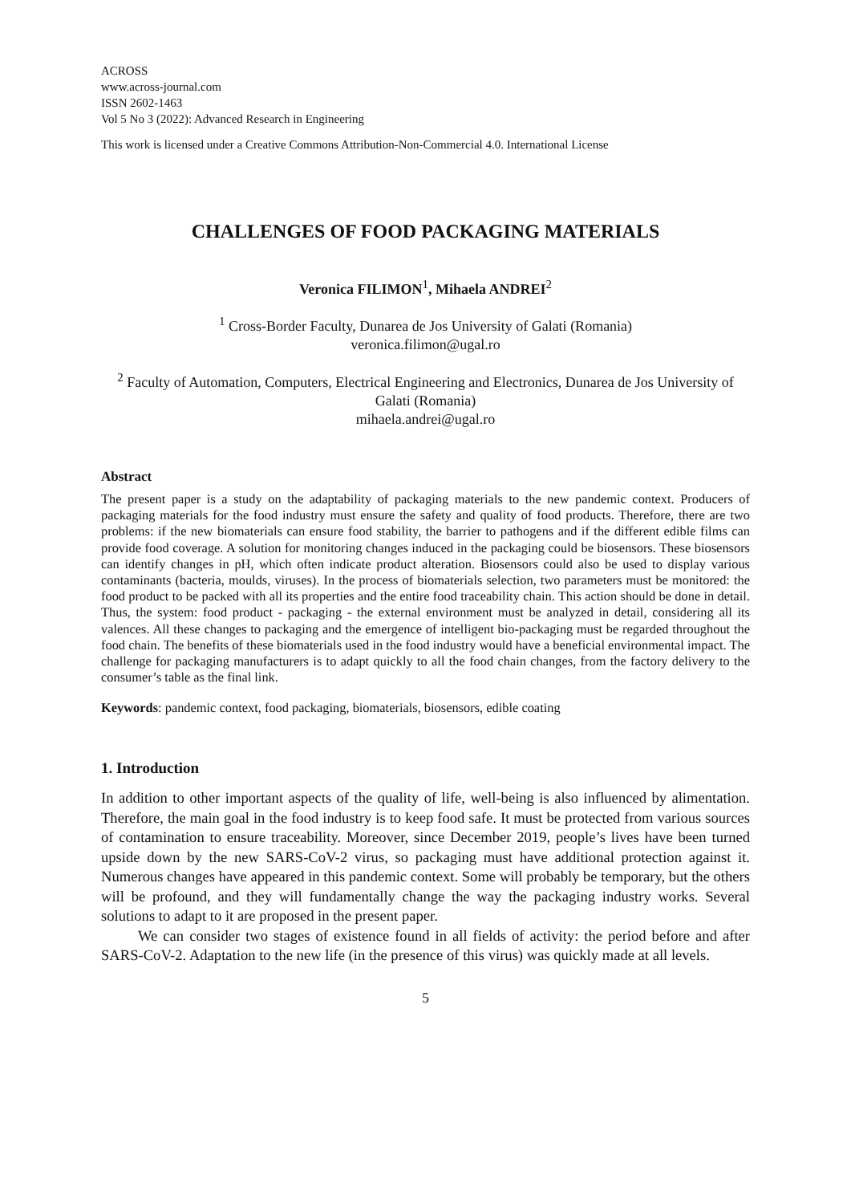ACROSS
www.across-journal.com
ISSN 2602-1463
Vol 5 No 3 (2022): Advanced Research in Engineering
This work is licensed under a Creative Commons Attribution-Non-Commercial 4.0. International License
CHALLENGES OF FOOD PACKAGING MATERIALS
Veronica FILIMON<sup>1</sup>, Mihaela ANDREI<sup>2</sup>
<sup>1</sup> Cross-Border Faculty, Dunarea de Jos University of Galati (Romania)
veronica.filimon@ugal.ro
<sup>2</sup> Faculty of Automation, Computers, Electrical Engineering and Electronics, Dunarea de Jos University of Galati (Romania)
mihaela.andrei@ugal.ro
Abstract
The present paper is a study on the adaptability of packaging materials to the new pandemic context. Producers of packaging materials for the food industry must ensure the safety and quality of food products. Therefore, there are two problems: if the new biomaterials can ensure food stability, the barrier to pathogens and if the different edible films can provide food coverage. A solution for monitoring changes induced in the packaging could be biosensors. These biosensors can identify changes in pH, which often indicate product alteration. Biosensors could also be used to display various contaminants (bacteria, moulds, viruses). In the process of biomaterials selection, two parameters must be monitored: the food product to be packed with all its properties and the entire food traceability chain. This action should be done in detail. Thus, the system: food product - packaging - the external environment must be analyzed in detail, considering all its valences. All these changes to packaging and the emergence of intelligent bio-packaging must be regarded throughout the food chain. The benefits of these biomaterials used in the food industry would have a beneficial environmental impact. The challenge for packaging manufacturers is to adapt quickly to all the food chain changes, from the factory delivery to the consumer’s table as the final link.
Keywords: pandemic context, food packaging, biomaterials, biosensors, edible coating
1. Introduction
In addition to other important aspects of the quality of life, well-being is also influenced by alimentation. Therefore, the main goal in the food industry is to keep food safe. It must be protected from various sources of contamination to ensure traceability. Moreover, since December 2019, people’s lives have been turned upside down by the new SARS-CoV-2 virus, so packaging must have additional protection against it. Numerous changes have appeared in this pandemic context. Some will probably be temporary, but the others will be profound, and they will fundamentally change the way the packaging industry works. Several solutions to adapt to it are proposed in the present paper.
We can consider two stages of existence found in all fields of activity: the period before and after SARS-CoV-2. Adaptation to the new life (in the presence of this virus) was quickly made at all levels.
5